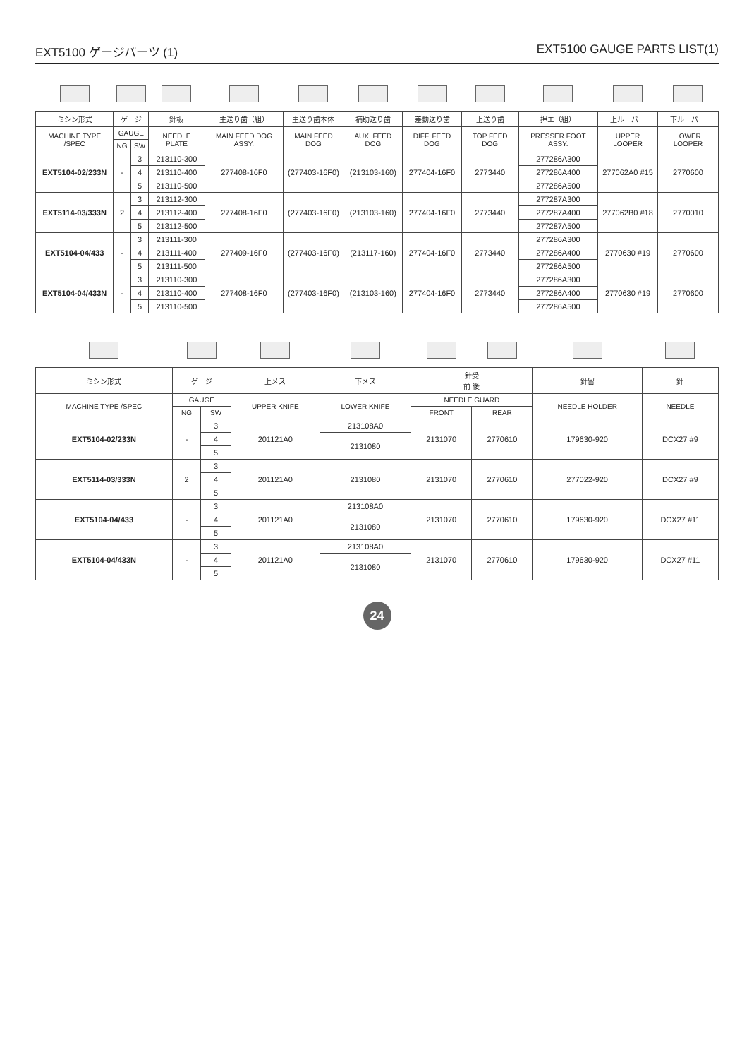EXT5100 ゲージパーツ (1) EXT5100 GAUGE PARTS LIST(1)
| ミシン形式 | ゲージ | | 針板 | 主送り歯（組） | 主送り歯本体 | 補助送り歯 | 差動送り歯 | 上送り歯 | 押エ（組） | 上ルーパー | 下ルーパー |
| --- | --- | --- | --- | --- | --- | --- | --- | --- | --- | --- | --- |
| MACHINE TYPE /SPEC | GAUGE | | NEEDLE PLATE | MAIN FEED DOG ASSY. | MAIN FEED DOG | AUX. FEED DOG | DIFF. FEED DOG | TOP FEED DOG | PRESSER FOOT ASSY. | UPPER LOOPER | LOWER LOOPER |
| | NG | SW | | | | | | | | | |
| EXT5104-02/233N | - | 3 | 213110-300 | 277408-16F0 | (277403-16F0) | (213103-160) | 277404-16F0 | 2773440 | 277286A300 | 277062A0 #15 | 2770600 |
| | | 4 | 213110-400 | | | | | | 277286A400 | | |
| | | 5 | 213110-500 | | | | | | 277286A500 | | |
| EXT5114-03/333N | 2 | 3 | 213112-300 | 277408-16F0 | (277403-16F0) | (213103-160) | 277404-16F0 | 2773440 | 277287A300 | 277062B0 #18 | 2770010 |
| | | 4 | 213112-400 | | | | | | 277287A400 | | |
| | | 5 | 213112-500 | | | | | | 277287A500 | | |
| EXT5104-04/433 | - | 3 | 213111-300 | 277409-16F0 | (277403-16F0) | (213117-160) | 277404-16F0 | 2773440 | 277286A300 | 2770630 #19 | 2770600 |
| | | 4 | 213111-400 | | | | | | 277286A400 | | |
| | | 5 | 213111-500 | | | | | | 277286A500 | | |
| EXT5104-04/433N | - | 3 | 213110-300 | 277408-16F0 | (277403-16F0) | (213103-160) | 277404-16F0 | 2773440 | 277286A300 | 2770630 #19 | 2770600 |
| | | 4 | 213110-400 | | | | | | 277286A400 | | |
| | | 5 | 213110-500 | | | | | | 277286A500 | | |
| ミシン形式 | ゲージ | | 上メス | 下メス | 針受 前 後 | | 針留 | 針 |
| --- | --- | --- | --- | --- | --- | --- | --- | --- |
| MACHINE TYPE /SPEC | GAUGE | | UPPER KNIFE | LOWER KNIFE | NEEDLE GUARD | | NEEDLE HOLDER | NEEDLE |
| | NG | SW | | | FRONT | REAR | | |
| EXT5104-02/233N | - | 3 | 201121A0 | 213108A0 | 2131070 | 2770610 | 179630-920 | DCX27 #9 |
| | | 4 | | 2131080 | | | | |
| | | 5 | | | | | | |
| EXT5114-03/333N | 2 | 3 | 201121A0 | 2131080 | 2131070 | 2770610 | 277022-920 | DCX27 #9 |
| | | 4 | | | | | | |
| | | 5 | | | | | | |
| EXT5104-04/433 | - | 3 | 201121A0 | 213108A0 | 2131070 | 2770610 | 179630-920 | DCX27 #11 |
| | | 4 | | 2131080 | | | | |
| | | 5 | | | | | | |
| EXT5104-04/433N | - | 3 | 201121A0 | 213108A0 | 2131070 | 2770610 | 179630-920 | DCX27 #11 |
| | | 4 | | 2131080 | | | | |
| | | 5 | | | | | | |
24